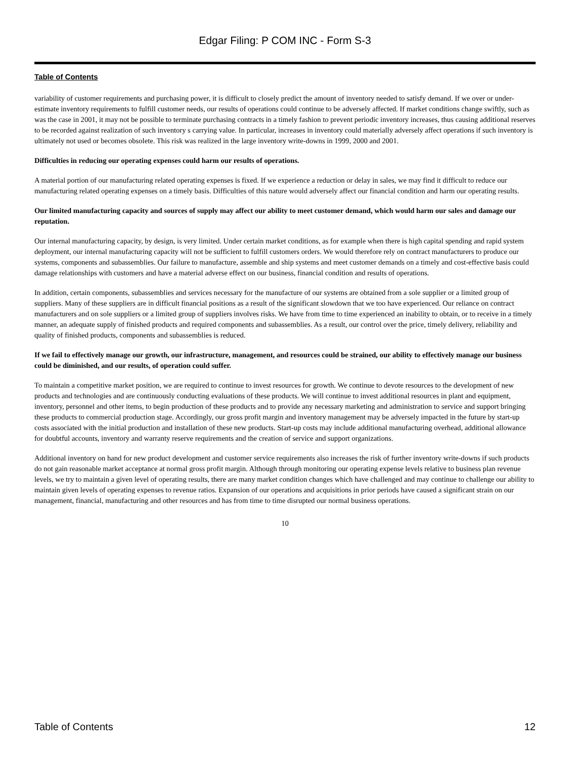Edgar Filing: P COM INC - Form S-3
Table of Contents
variability of customer requirements and purchasing power, it is difficult to closely predict the amount of inventory needed to satisfy demand. If we over or under-estimate inventory requirements to fulfill customer needs, our results of operations could continue to be adversely affected. If market conditions change swiftly, such as was the case in 2001, it may not be possible to terminate purchasing contracts in a timely fashion to prevent periodic inventory increases, thus causing additional reserves to be recorded against realization of such inventory s carrying value. In particular, increases in inventory could materially adversely affect operations if such inventory is ultimately not used or becomes obsolete. This risk was realized in the large inventory write-downs in 1999, 2000 and 2001.
Difficulties in reducing our operating expenses could harm our results of operations.
A material portion of our manufacturing related operating expenses is fixed. If we experience a reduction or delay in sales, we may find it difficult to reduce our manufacturing related operating expenses on a timely basis. Difficulties of this nature would adversely affect our financial condition and harm our operating results.
Our limited manufacturing capacity and sources of supply may affect our ability to meet customer demand, which would harm our sales and damage our reputation.
Our internal manufacturing capacity, by design, is very limited. Under certain market conditions, as for example when there is high capital spending and rapid system deployment, our internal manufacturing capacity will not be sufficient to fulfill customers orders. We would therefore rely on contract manufacturers to produce our systems, components and subassemblies. Our failure to manufacture, assemble and ship systems and meet customer demands on a timely and cost-effective basis could damage relationships with customers and have a material adverse effect on our business, financial condition and results of operations.
In addition, certain components, subassemblies and services necessary for the manufacture of our systems are obtained from a sole supplier or a limited group of suppliers. Many of these suppliers are in difficult financial positions as a result of the significant slowdown that we too have experienced. Our reliance on contract manufacturers and on sole suppliers or a limited group of suppliers involves risks. We have from time to time experienced an inability to obtain, or to receive in a timely manner, an adequate supply of finished products and required components and subassemblies. As a result, our control over the price, timely delivery, reliability and quality of finished products, components and subassemblies is reduced.
If we fail to effectively manage our growth, our infrastructure, management, and resources could be strained, our ability to effectively manage our business could be diminished, and our results, of operation could suffer.
To maintain a competitive market position, we are required to continue to invest resources for growth. We continue to devote resources to the development of new products and technologies and are continuously conducting evaluations of these products. We will continue to invest additional resources in plant and equipment, inventory, personnel and other items, to begin production of these products and to provide any necessary marketing and administration to service and support bringing these products to commercial production stage. Accordingly, our gross profit margin and inventory management may be adversely impacted in the future by start-up costs associated with the initial production and installation of these new products. Start-up costs may include additional manufacturing overhead, additional allowance for doubtful accounts, inventory and warranty reserve requirements and the creation of service and support organizations.
Additional inventory on hand for new product development and customer service requirements also increases the risk of further inventory write-downs if such products do not gain reasonable market acceptance at normal gross profit margin. Although through monitoring our operating expense levels relative to business plan revenue levels, we try to maintain a given level of operating results, there are many market condition changes which have challenged and may continue to challenge our ability to maintain given levels of operating expenses to revenue ratios. Expansion of our operations and acquisitions in prior periods have caused a significant strain on our management, financial, manufacturing and other resources and has from time to time disrupted our normal business operations.
10
Table of Contents 12